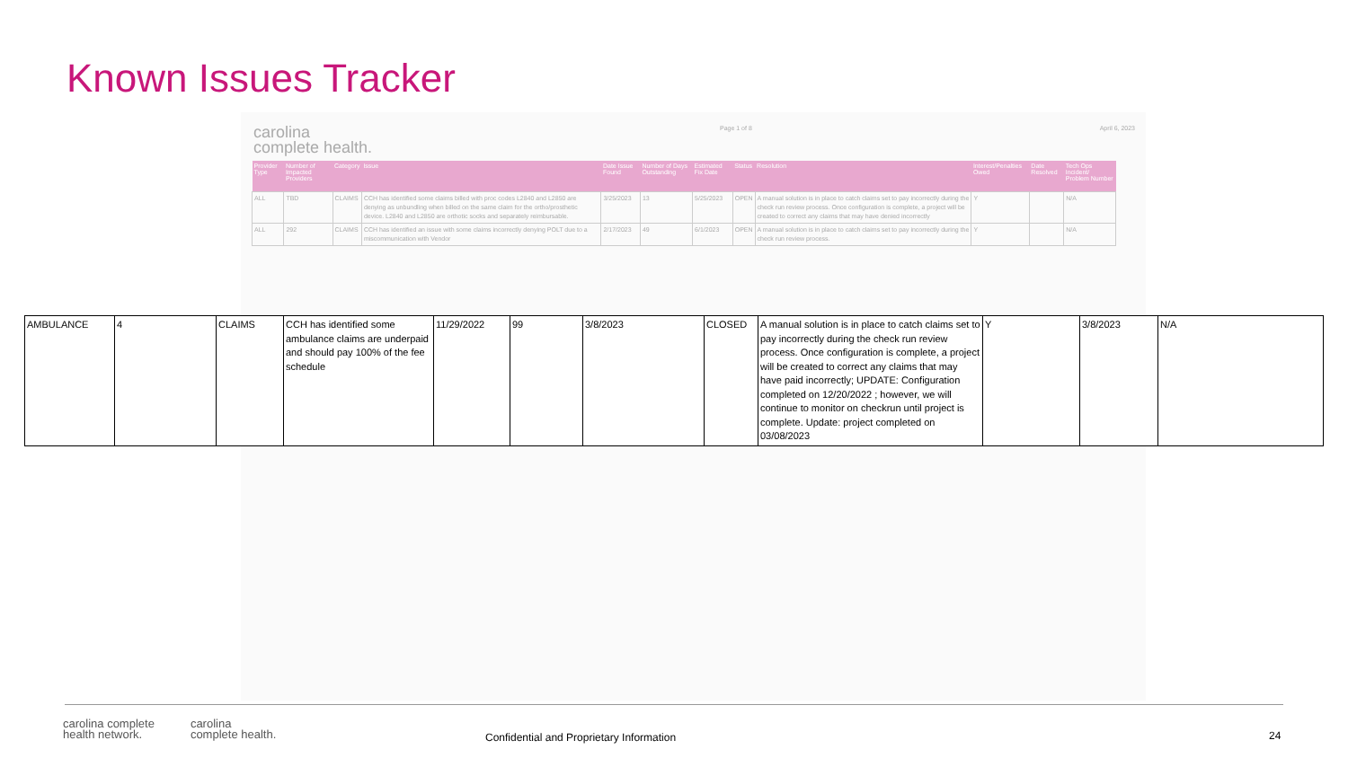Known Issues Tracker
carolina
complete health.
Page 1 of 8 April 6, 2023
| Provider Type | Number of Impacted Providers | Category | Issue | Date Issue Found | Number of Days Outstanding | Estimated Fix Date | Status | Resolution | Interest/Penalties Owed | Date Resolved | Tech Ops Incident/ Problem Number |
| --- | --- | --- | --- | --- | --- | --- | --- | --- | --- | --- | --- |
| ALL | TBD | CLAIMS | CCH has identified some claims billed with proc codes L2840 and L2850 are denying as unbundling when billed on the same claim for the ortho/prosthetic device. L2840 and L2850 are orthotic socks and separately reimbursable. | 3/25/2023 | 13 | 5/25/2023 | OPEN | A manual solution is in place to catch claims set to pay incorrectly during the check run review process. Once configuration is complete, a project will be created to correct any claims that may have denied incorrectly | Y | | N/A |
| ALL | 292 | CLAIMS | CCH has identified an issue with some claims incorrectly denying POLT due to a miscommunication with Vendor | 2/17/2023 | 49 | 6/1/2023 | OPEN | A manual solution is in place to catch claims set to pay incorrectly during the check run review process. | Y | | N/A |
| AMBULANCE | 4 | CLAIMS | CCH has identified some ambulance claims are underpaid and should pay 100% of the fee schedule | 11/29/2022 | 99 | 3/8/2023 | CLOSED | A manual solution is in place to catch claims set to pay incorrectly during the check run review process. Once configuration is complete, a project will be created to correct any claims that may have paid incorrectly; UPDATE: Configuration completed on 12/20/2022 ; however, we will continue to monitor on checkrun until project is complete. Update: project completed on 03/08/2023 | Y | 3/8/2023 | N/A |
carolina complete
health network. carolina
complete health.
Confidential and Proprietary Information
24